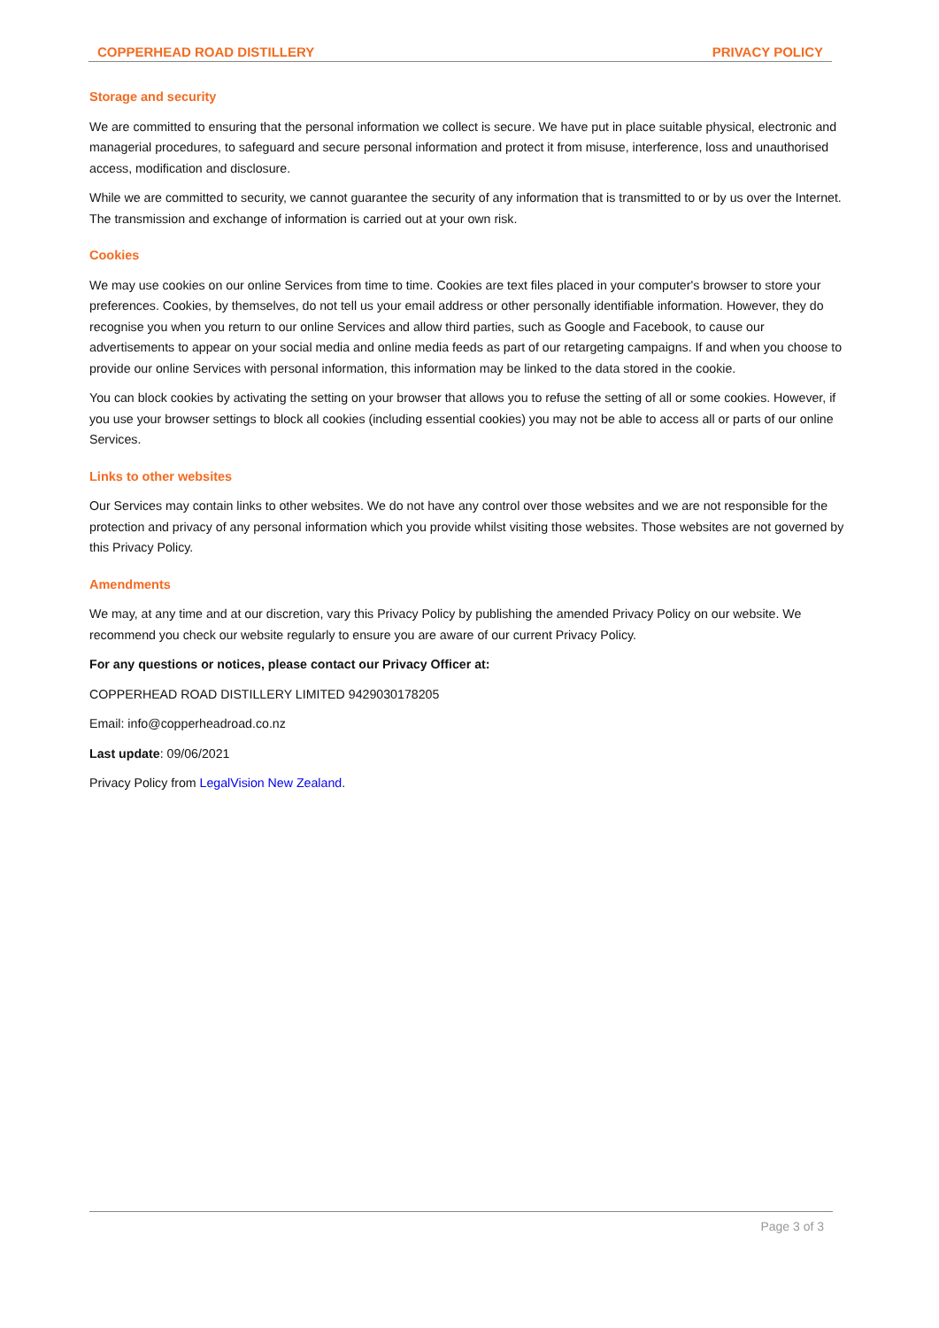COPPERHEAD ROAD DISTILLERY PRIVACY POLICY
Storage and security
We are committed to ensuring that the personal information we collect is secure. We have put in place suitable physical, electronic and managerial procedures, to safeguard and secure personal information and protect it from misuse, interference, loss and unauthorised access, modification and disclosure.
While we are committed to security, we cannot guarantee the security of any information that is transmitted to or by us over the Internet. The transmission and exchange of information is carried out at your own risk.
Cookies
We may use cookies on our online Services from time to time. Cookies are text files placed in your computer's browser to store your preferences. Cookies, by themselves, do not tell us your email address or other personally identifiable information. However, they do recognise you when you return to our online Services and allow third parties, such as Google and Facebook, to cause our advertisements to appear on your social media and online media feeds as part of our retargeting campaigns. If and when you choose to provide our online Services with personal information, this information may be linked to the data stored in the cookie.
You can block cookies by activating the setting on your browser that allows you to refuse the setting of all or some cookies. However, if you use your browser settings to block all cookies (including essential cookies) you may not be able to access all or parts of our online Services.
Links to other websites
Our Services may contain links to other websites. We do not have any control over those websites and we are not responsible for the protection and privacy of any personal information which you provide whilst visiting those websites. Those websites are not governed by this Privacy Policy.
Amendments
We may, at any time and at our discretion, vary this Privacy Policy by publishing the amended Privacy Policy on our website. We recommend you check our website regularly to ensure you are aware of our current Privacy Policy.
For any questions or notices, please contact our Privacy Officer at:
COPPERHEAD ROAD DISTILLERY LIMITED 9429030178205
Email: info@copperheadroad.co.nz
Last update: 09/06/2021
Privacy Policy from LegalVision New Zealand.
Page 3 of 3